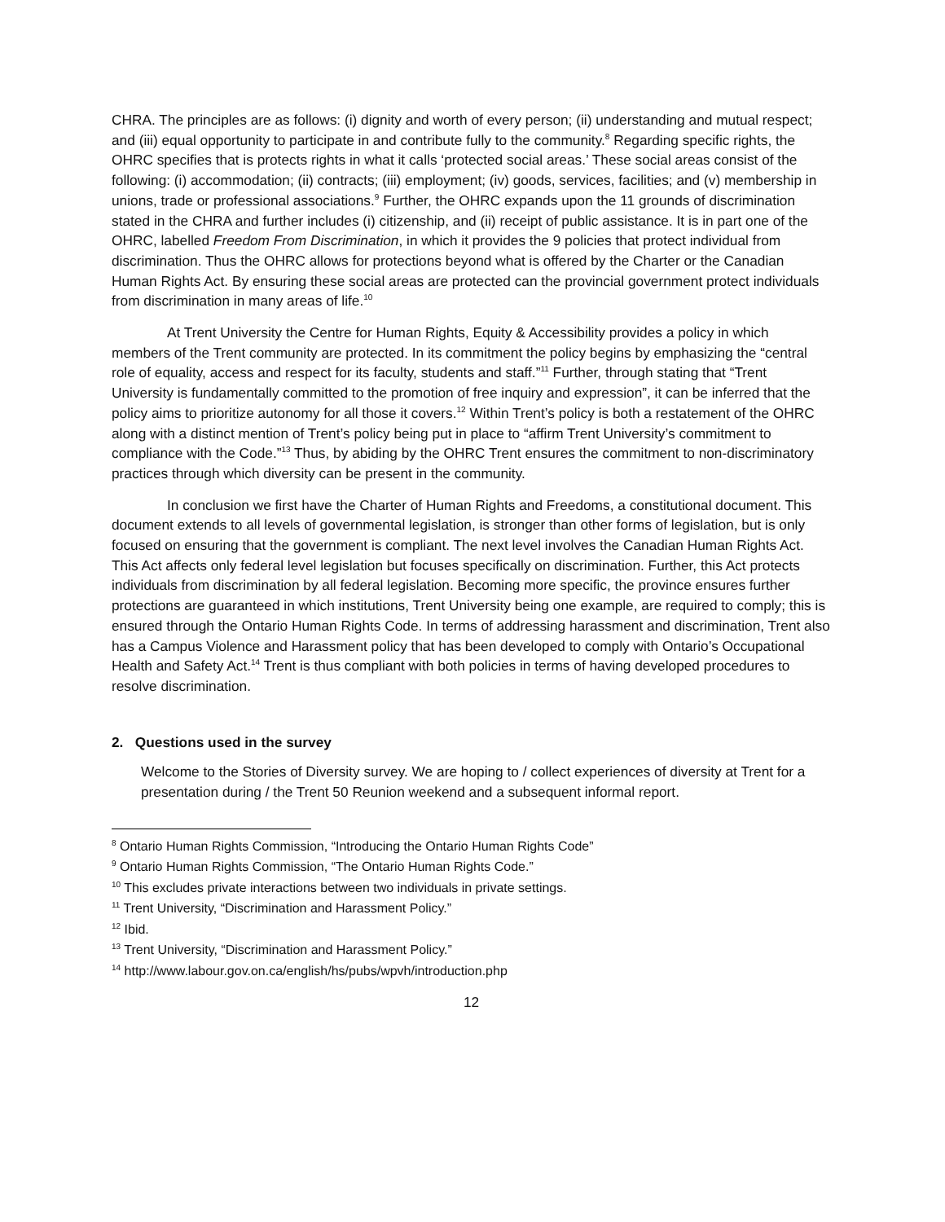CHRA. The principles are as follows: (i) dignity and worth of every person; (ii) understanding and mutual respect; and (iii) equal opportunity to participate in and contribute fully to the community.<sup>8</sup> Regarding specific rights, the OHRC specifies that is protects rights in what it calls ‘protected social areas.’ These social areas consist of the following: (i) accommodation; (ii) contracts; (iii) employment; (iv) goods, services, facilities; and (v) membership in unions, trade or professional associations.<sup>9</sup> Further, the OHRC expands upon the 11 grounds of discrimination stated in the CHRA and further includes (i) citizenship, and (ii) receipt of public assistance. It is in part one of the OHRC, labelled Freedom From Discrimination, in which it provides the 9 policies that protect individual from discrimination. Thus the OHRC allows for protections beyond what is offered by the Charter or the Canadian Human Rights Act. By ensuring these social areas are protected can the provincial government protect individuals from discrimination in many areas of life.<sup>10</sup>
At Trent University the Centre for Human Rights, Equity & Accessibility provides a policy in which members of the Trent community are protected. In its commitment the policy begins by emphasizing the “central role of equality, access and respect for its faculty, students and staff.”<sup>11</sup> Further, through stating that “Trent University is fundamentally committed to the promotion of free inquiry and expression”, it can be inferred that the policy aims to prioritize autonomy for all those it covers.<sup>12</sup> Within Trent’s policy is both a restatement of the OHRC along with a distinct mention of Trent’s policy being put in place to “affirm Trent University’s commitment to compliance with the Code.”<sup>13</sup> Thus, by abiding by the OHRC Trent ensures the commitment to non-discriminatory practices through which diversity can be present in the community.
In conclusion we first have the Charter of Human Rights and Freedoms, a constitutional document. This document extends to all levels of governmental legislation, is stronger than other forms of legislation, but is only focused on ensuring that the government is compliant. The next level involves the Canadian Human Rights Act. This Act affects only federal level legislation but focuses specifically on discrimination. Further, this Act protects individuals from discrimination by all federal legislation. Becoming more specific, the province ensures further protections are guaranteed in which institutions, Trent University being one example, are required to comply; this is ensured through the Ontario Human Rights Code. In terms of addressing harassment and discrimination, Trent also has a Campus Violence and Harassment policy that has been developed to comply with Ontario’s Occupational Health and Safety Act.<sup>14</sup> Trent is thus compliant with both policies in terms of having developed procedures to resolve discrimination.
2. Questions used in the survey
Welcome to the Stories of Diversity survey. We are hoping to / collect experiences of diversity at Trent for a presentation during / the Trent 50 Reunion weekend and a subsequent informal report.
<sup>8</sup> Ontario Human Rights Commission, “Introducing the Ontario Human Rights Code”
<sup>9</sup> Ontario Human Rights Commission, “The Ontario Human Rights Code.”
<sup>10</sup> This excludes private interactions between two individuals in private settings.
<sup>11</sup> Trent University, “Discrimination and Harassment Policy.”
<sup>12</sup> Ibid.
<sup>13</sup> Trent University, “Discrimination and Harassment Policy.”
<sup>14</sup> http://www.labour.gov.on.ca/english/hs/pubs/wpvh/introduction.php
12